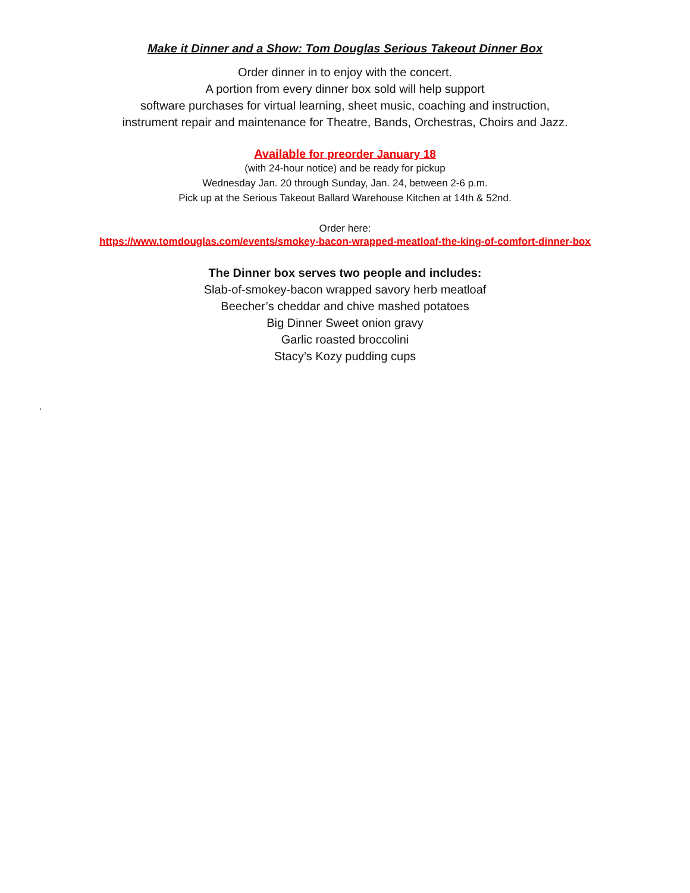Make it Dinner and a Show: Tom Douglas Serious Takeout Dinner Box
Order dinner in to enjoy with the concert.
A portion from every dinner box sold will help support
software purchases for virtual learning, sheet music, coaching and instruction,
instrument repair and maintenance for Theatre, Bands, Orchestras, Choirs and Jazz.
Available for preorder January 18
(with 24-hour notice) and be ready for pickup
Wednesday Jan. 20 through Sunday, Jan. 24, between 2-6 p.m.
Pick up at the Serious Takeout Ballard Warehouse Kitchen at 14th & 52nd.
Order here:
https://www.tomdouglas.com/events/smokey-bacon-wrapped-meatloaf-the-king-of-comfort-dinner-box
The Dinner box serves two people and includes:
Slab-of-smokey-bacon wrapped savory herb meatloaf
Beecher’s cheddar and chive mashed potatoes
Big Dinner Sweet onion gravy
Garlic roasted broccolini
Stacy’s Kozy pudding cups
.